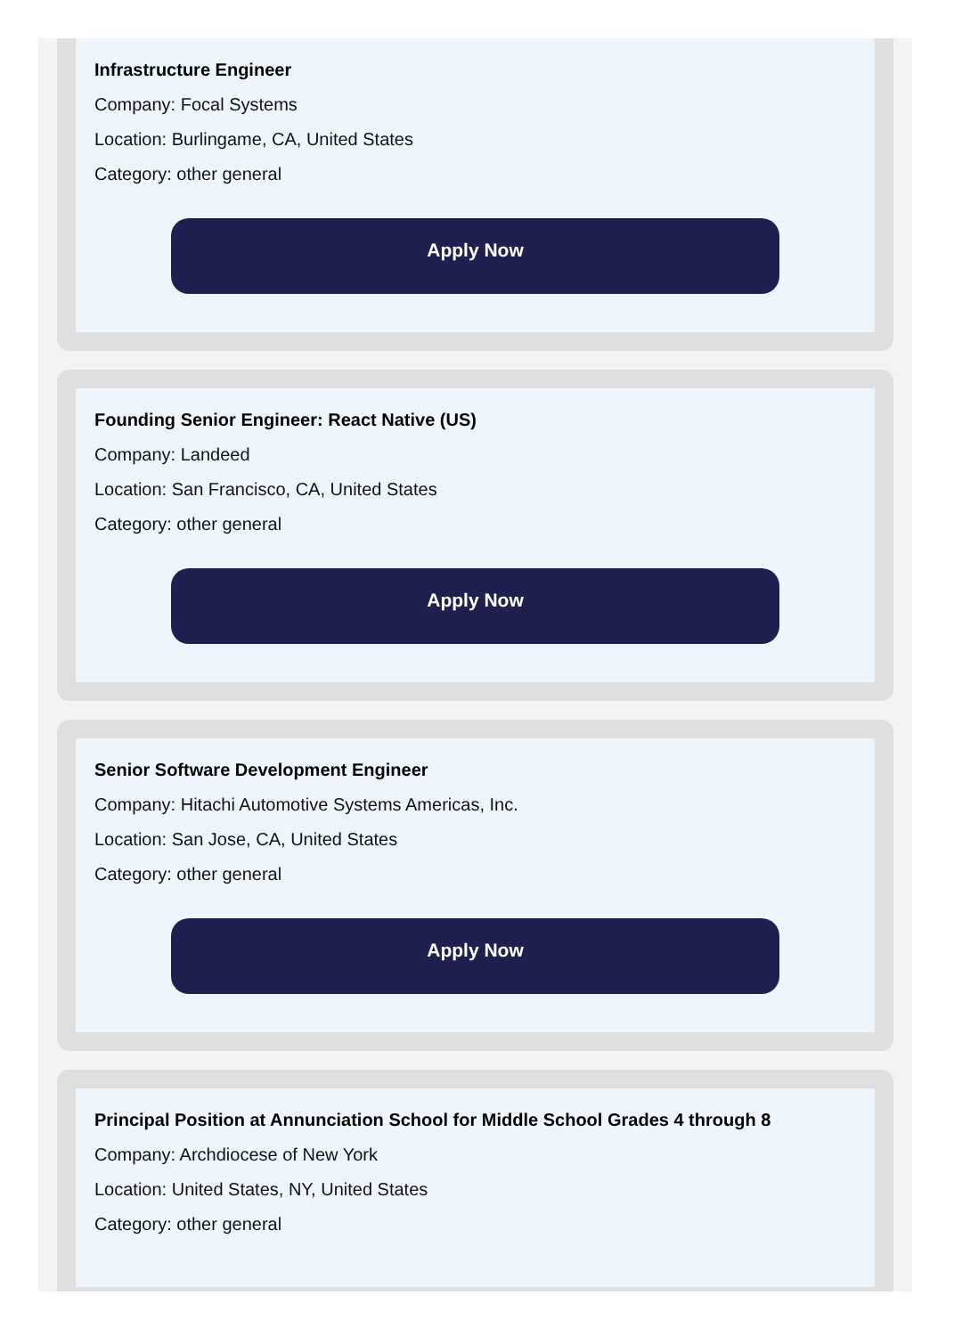Infrastructure Engineer
Company: Focal Systems
Location: Burlingame, CA, United States
Category: other general
Apply Now
Founding Senior Engineer: React Native (US)
Company: Landeed
Location: San Francisco, CA, United States
Category: other general
Apply Now
Senior Software Development Engineer
Company: Hitachi Automotive Systems Americas, Inc.
Location: San Jose, CA, United States
Category: other general
Apply Now
Principal Position at Annunciation School for Middle School Grades 4 through 8
Company: Archdiocese of New York
Location: United States, NY, United States
Category: other general